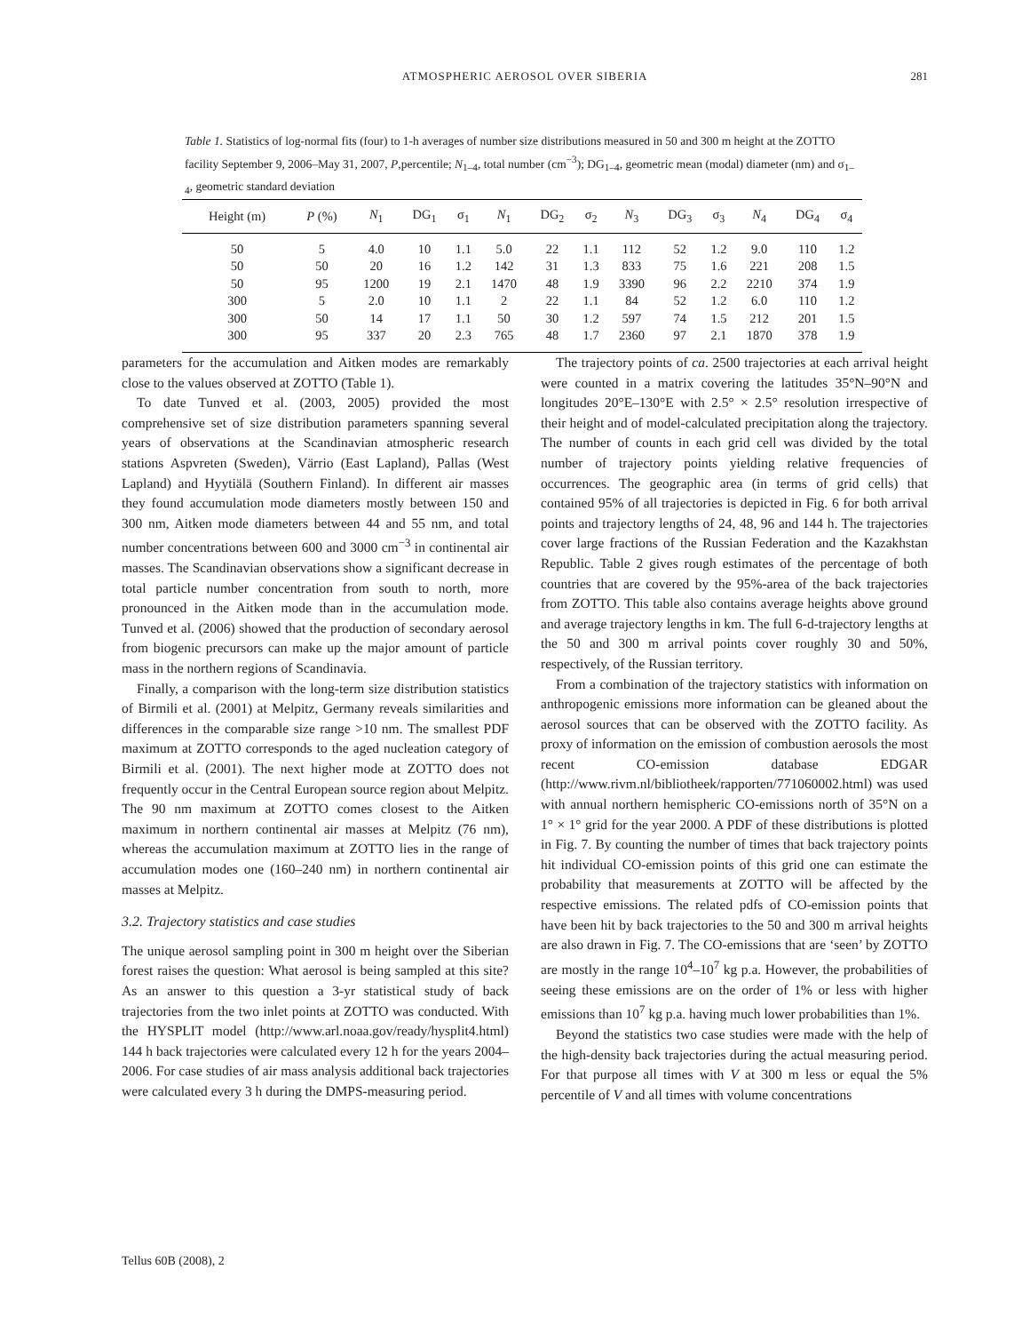ATMOSPHERIC AEROSOL OVER SIBERIA 281
Table 1. Statistics of log-normal fits (four) to 1-h averages of number size distributions measured in 50 and 300 m height at the ZOTTO facility September 9, 2006–May 31, 2007, P,percentile; N<sub>1–4</sub>, total number (cm<sup>−3</sup>); DG<sub>1–4</sub>, geometric mean (modal) diameter (nm) and σ<sub>1–4</sub>, geometric standard deviation
| Height (m) | P (%) | N<sub>1</sub> | DG<sub>1</sub> | σ<sub>1</sub> | N<sub>1</sub> | DG<sub>2</sub> | σ<sub>2</sub> | N<sub>3</sub> | DG<sub>3</sub> | σ<sub>3</sub> | N<sub>4</sub> | DG<sub>4</sub> | σ<sub>4</sub> |
| --- | --- | --- | --- | --- | --- | --- | --- | --- | --- | --- | --- | --- | --- |
| 50 | 5 | 4.0 | 10 | 1.1 | 5.0 | 22 | 1.1 | 112 | 52 | 1.2 | 9.0 | 110 | 1.2 |
| 50 | 50 | 20 | 16 | 1.2 | 142 | 31 | 1.3 | 833 | 75 | 1.6 | 221 | 208 | 1.5 |
| 50 | 95 | 1200 | 19 | 2.1 | 1470 | 48 | 1.9 | 3390 | 96 | 2.2 | 2210 | 374 | 1.9 |
| 300 | 5 | 2.0 | 10 | 1.1 | 2 | 22 | 1.1 | 84 | 52 | 1.2 | 6.0 | 110 | 1.2 |
| 300 | 50 | 14 | 17 | 1.1 | 50 | 30 | 1.2 | 597 | 74 | 1.5 | 212 | 201 | 1.5 |
| 300 | 95 | 337 | 20 | 2.3 | 765 | 48 | 1.7 | 2360 | 97 | 2.1 | 1870 | 378 | 1.9 |
parameters for the accumulation and Aitken modes are remarkably close to the values observed at ZOTTO (Table 1).
To date Tunved et al. (2003, 2005) provided the most comprehensive set of size distribution parameters spanning several years of observations at the Scandinavian atmospheric research stations Aspvreten (Sweden), Värrio (East Lapland), Pallas (West Lapland) and Hyytiälä (Southern Finland). In different air masses they found accumulation mode diameters mostly between 150 and 300 nm, Aitken mode diameters between 44 and 55 nm, and total number concentrations between 600 and 3000 cm<sup>−3</sup> in continental air masses. The Scandinavian observations show a significant decrease in total particle number concentration from south to north, more pronounced in the Aitken mode than in the accumulation mode. Tunved et al. (2006) showed that the production of secondary aerosol from biogenic precursors can make up the major amount of particle mass in the northern regions of Scandinavia.
Finally, a comparison with the long-term size distribution statistics of Birmili et al. (2001) at Melpitz, Germany reveals similarities and differences in the comparable size range >10 nm. The smallest PDF maximum at ZOTTO corresponds to the aged nucleation category of Birmili et al. (2001). The next higher mode at ZOTTO does not frequently occur in the Central European source region about Melpitz. The 90 nm maximum at ZOTTO comes closest to the Aitken maximum in northern continental air masses at Melpitz (76 nm), whereas the accumulation maximum at ZOTTO lies in the range of accumulation modes one (160–240 nm) in northern continental air masses at Melpitz.
3.2. Trajectory statistics and case studies
The unique aerosol sampling point in 300 m height over the Siberian forest raises the question: What aerosol is being sampled at this site? As an answer to this question a 3-yr statistical study of back trajectories from the two inlet points at ZOTTO was conducted. With the HYSPLIT model (http://www.arl.noaa.gov/ready/hysplit4.html) 144 h back trajectories were calculated every 12 h for the years 2004–2006. For case studies of air mass analysis additional back trajectories were calculated every 3 h during the DMPS-measuring period.
The trajectory points of ca. 2500 trajectories at each arrival height were counted in a matrix covering the latitudes 35°N–90°N and longitudes 20°E–130°E with 2.5° × 2.5° resolution irrespective of their height and of model-calculated precipitation along the trajectory. The number of counts in each grid cell was divided by the total number of trajectory points yielding relative frequencies of occurrences. The geographic area (in terms of grid cells) that contained 95% of all trajectories is depicted in Fig. 6 for both arrival points and trajectory lengths of 24, 48, 96 and 144 h. The trajectories cover large fractions of the Russian Federation and the Kazakhstan Republic. Table 2 gives rough estimates of the percentage of both countries that are covered by the 95%-area of the back trajectories from ZOTTO. This table also contains average heights above ground and average trajectory lengths in km. The full 6-d-trajectory lengths at the 50 and 300 m arrival points cover roughly 30 and 50%, respectively, of the Russian territory.
From a combination of the trajectory statistics with information on anthropogenic emissions more information can be gleaned about the aerosol sources that can be observed with the ZOTTO facility. As proxy of information on the emission of combustion aerosols the most recent CO-emission database EDGAR (http://www.rivm.nl/bibliotheek/rapporten/771060002.html) was used with annual northern hemispheric CO-emissions north of 35°N on a 1° × 1° grid for the year 2000. A PDF of these distributions is plotted in Fig. 7. By counting the number of times that back trajectory points hit individual CO-emission points of this grid one can estimate the probability that measurements at ZOTTO will be affected by the respective emissions. The related pdfs of CO-emission points that have been hit by back trajectories to the 50 and 300 m arrival heights are also drawn in Fig. 7. The CO-emissions that are ‘seen’ by ZOTTO are mostly in the range 10<sup>4</sup>–10<sup>7</sup> kg p.a. However, the probabilities of seeing these emissions are on the order of 1% or less with higher emissions than 10<sup>7</sup> kg p.a. having much lower probabilities than 1%.
Beyond the statistics two case studies were made with the help of the high-density back trajectories during the actual measuring period. For that purpose all times with V at 300 m less or equal the 5% percentile of V and all times with volume concentrations
Tellus 60B (2008), 2